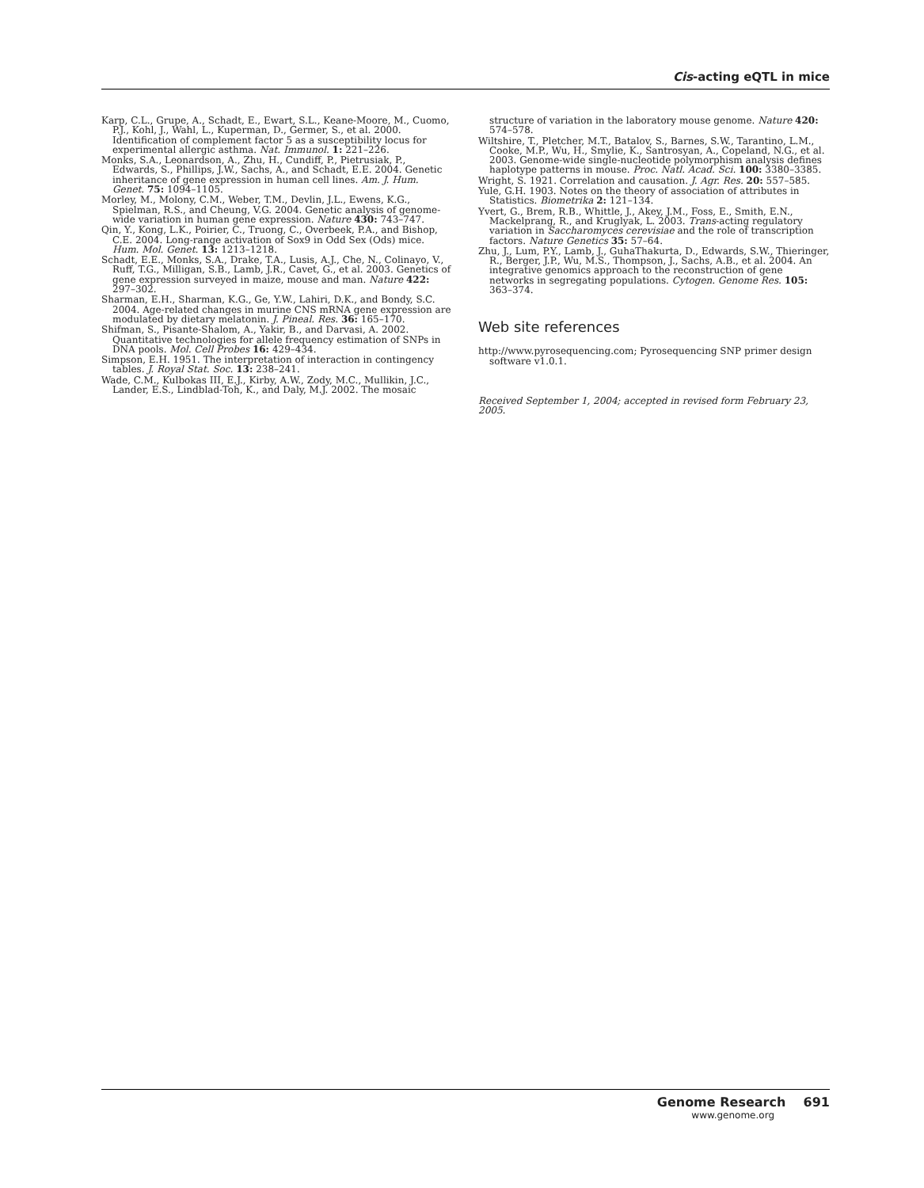Cis-acting eQTL in mice
Karp, C.L., Grupe, A., Schadt, E., Ewart, S.L., Keane-Moore, M., Cuomo, P.J., Kohl, J., Wahl, L., Kuperman, D., Germer, S., et al. 2000. Identification of complement factor 5 as a susceptibility locus for experimental allergic asthma. Nat. Immunol. 1: 221–226.
Monks, S.A., Leonardson, A., Zhu, H., Cundiff, P., Pietrusiak, P., Edwards, S., Phillips, J.W., Sachs, A., and Schadt, E.E. 2004. Genetic inheritance of gene expression in human cell lines. Am. J. Hum. Genet. 75: 1094–1105.
Morley, M., Molony, C.M., Weber, T.M., Devlin, J.L., Ewens, K.G., Spielman, R.S., and Cheung, V.G. 2004. Genetic analysis of genome-wide variation in human gene expression. Nature 430: 743–747.
Qin, Y., Kong, L.K., Poirier, C., Truong, C., Overbeek, P.A., and Bishop, C.E. 2004. Long-range activation of Sox9 in Odd Sex (Ods) mice. Hum. Mol. Genet. 13: 1213–1218.
Schadt, E.E., Monks, S.A., Drake, T.A., Lusis, A.J., Che, N., Colinayo, V., Ruff, T.G., Milligan, S.B., Lamb, J.R., Cavet, G., et al. 2003. Genetics of gene expression surveyed in maize, mouse and man. Nature 422: 297–302.
Sharman, E.H., Sharman, K.G., Ge, Y.W., Lahiri, D.K., and Bondy, S.C. 2004. Age-related changes in murine CNS mRNA gene expression are modulated by dietary melatonin. J. Pineal. Res. 36: 165–170.
Shifman, S., Pisante-Shalom, A., Yakir, B., and Darvasi, A. 2002. Quantitative technologies for allele frequency estimation of SNPs in DNA pools. Mol. Cell Probes 16: 429–434.
Simpson, E.H. 1951. The interpretation of interaction in contingency tables. J. Royal Stat. Soc. 13: 238–241.
Wade, C.M., Kulbokas III, E.J., Kirby, A.W., Zody, M.C., Mullikin, J.C., Lander, E.S., Lindblad-Toh, K., and Daly, M.J. 2002. The mosaic
structure of variation in the laboratory mouse genome. Nature 420: 574–578.
Wiltshire, T., Pletcher, M.T., Batalov, S., Barnes, S.W., Tarantino, L.M., Cooke, M.P., Wu, H., Smylie, K., Santrosyan, A., Copeland, N.G., et al. 2003. Genome-wide single-nucleotide polymorphism analysis defines haplotype patterns in mouse. Proc. Natl. Acad. Sci. 100: 3380–3385.
Wright, S. 1921. Correlation and causation. J. Agr. Res. 20: 557–585.
Yule, G.H. 1903. Notes on the theory of association of attributes in Statistics. Biometrika 2: 121–134.
Yvert, G., Brem, R.B., Whittle, J., Akey, J.M., Foss, E., Smith, E.N., Mackelprang, R., and Kruglyak, L. 2003. Trans-acting regulatory variation in Saccharomyces cerevisiae and the role of transcription factors. Nature Genetics 35: 57–64.
Zhu, J., Lum, P.Y., Lamb, J., GuhaThakurta, D., Edwards, S.W., Thieringer, R., Berger, J.P., Wu, M.S., Thompson, J., Sachs, A.B., et al. 2004. An integrative genomics approach to the reconstruction of gene networks in segregating populations. Cytogen. Genome Res. 105: 363–374.
Web site references
http://www.pyrosequencing.com; Pyrosequencing SNP primer design software v1.0.1.
Received September 1, 2004; accepted in revised form February 23, 2005.
Genome Research 691
www.genome.org